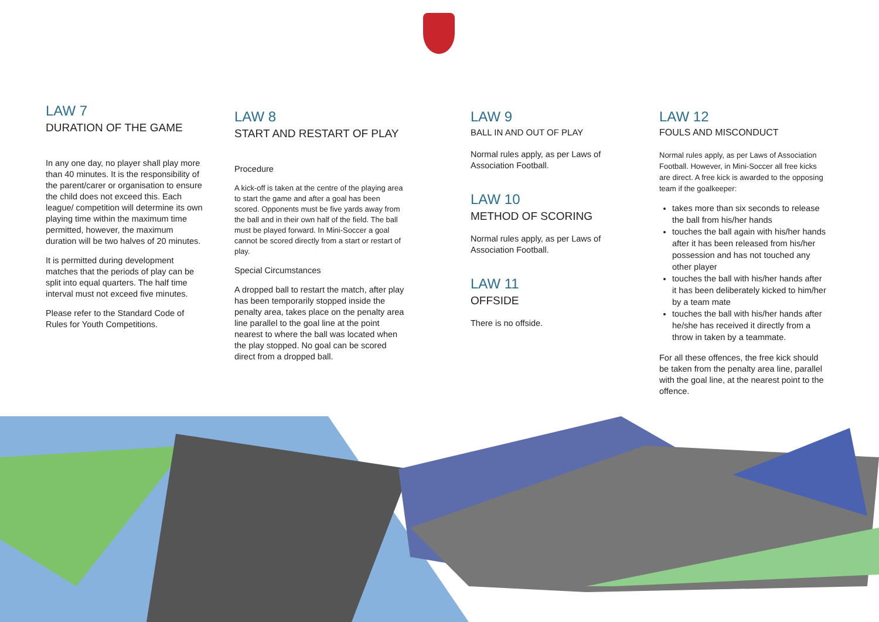LAW 7
DURATION OF THE GAME
In any one day, no player shall play more than 40 minutes. It is the responsibility of the parent/carer or organisation to ensure the child does not exceed this. Each league/ competition will determine its own playing time within the maximum time permitted, however, the maximum duration will be two halves of 20 minutes.
It is permitted during development matches that the periods of play can be split into equal quarters. The half time interval must not exceed five minutes.
Please refer to the Standard Code of Rules for Youth Competitions.
LAW 8
START AND RESTART OF PLAY
Procedure
A kick-off is taken at the centre of the playing area to start the game and after a goal has been scored. Opponents must be five yards away from the ball and in their own half of the field. The ball must be played forward. In Mini-Soccer a goal cannot be scored directly from a start or restart of play.
Special Circumstances
A dropped ball to restart the match, after play has been temporarily stopped inside the penalty area, takes place on the penalty area line parallel to the goal line at the point nearest to where the ball was located when the play stopped. No goal can be scored direct from a dropped ball.
LAW 9
BALL IN AND OUT OF PLAY
Normal rules apply, as per Laws of Association Football.
LAW 10
METHOD OF SCORING
Normal rules apply, as per Laws of Association Football.
LAW 11
OFFSIDE
There is no offside.
LAW 12
FOULS AND MISCONDUCT
Normal rules apply, as per Laws of Association Football. However, in Mini-Soccer all free kicks are direct. A free kick is awarded to the opposing team if the goalkeeper:
takes more than six seconds to release the ball from his/her hands
touches the ball again with his/her hands after it has been released from his/her possession and has not touched any other player
touches the ball with his/her hands after it has been deliberately kicked to him/her by a team mate
touches the ball with his/her hands after he/she has received it directly from a throw in taken by a teammate.
For all these offences, the free kick should be taken from the penalty area line, parallel with the goal line, at the nearest point to the offence.